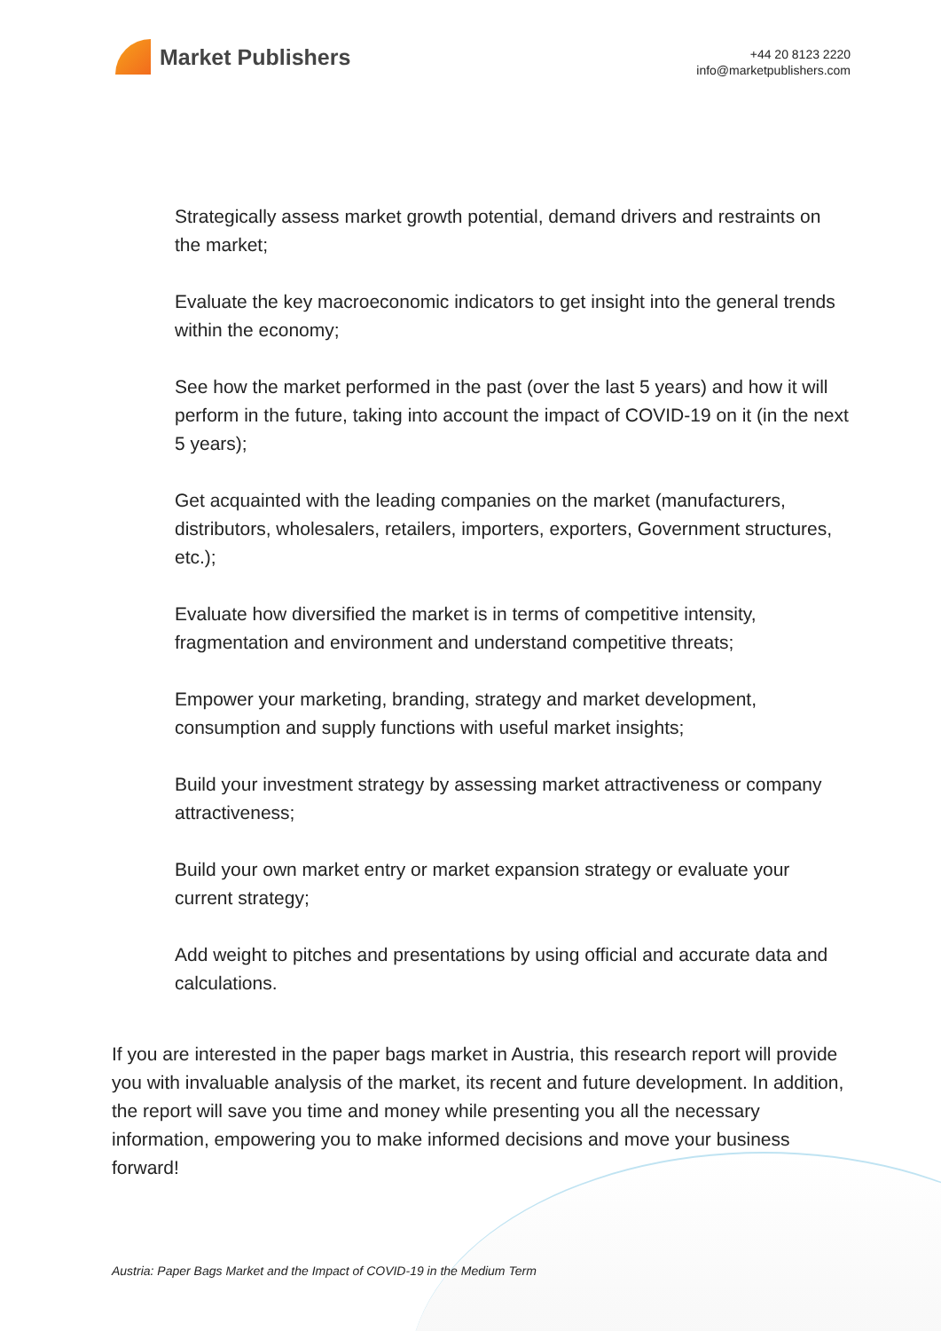Market Publishers
+44 20 8123 2220
info@marketpublishers.com
Strategically assess market growth potential, demand drivers and restraints on the market;
Evaluate the key macroeconomic indicators to get insight into the general trends within the economy;
See how the market performed in the past (over the last 5 years) and how it will perform in the future, taking into account the impact of COVID-19 on it (in the next 5 years);
Get acquainted with the leading companies on the market (manufacturers, distributors, wholesalers, retailers, importers, exporters, Government structures, etc.);
Evaluate how diversified the market is in terms of competitive intensity, fragmentation and environment and understand competitive threats;
Empower your marketing, branding, strategy and market development, consumption and supply functions with useful market insights;
Build your investment strategy by assessing market attractiveness or company attractiveness;
Build your own market entry or market expansion strategy or evaluate your current strategy;
Add weight to pitches and presentations by using official and accurate data and calculations.
If you are interested in the paper bags market in Austria, this research report will provide you with invaluable analysis of the market, its recent and future development. In addition, the report will save you time and money while presenting you all the necessary information, empowering you to make informed decisions and move your business forward!
Austria: Paper Bags Market and the Impact of COVID-19 in the Medium Term